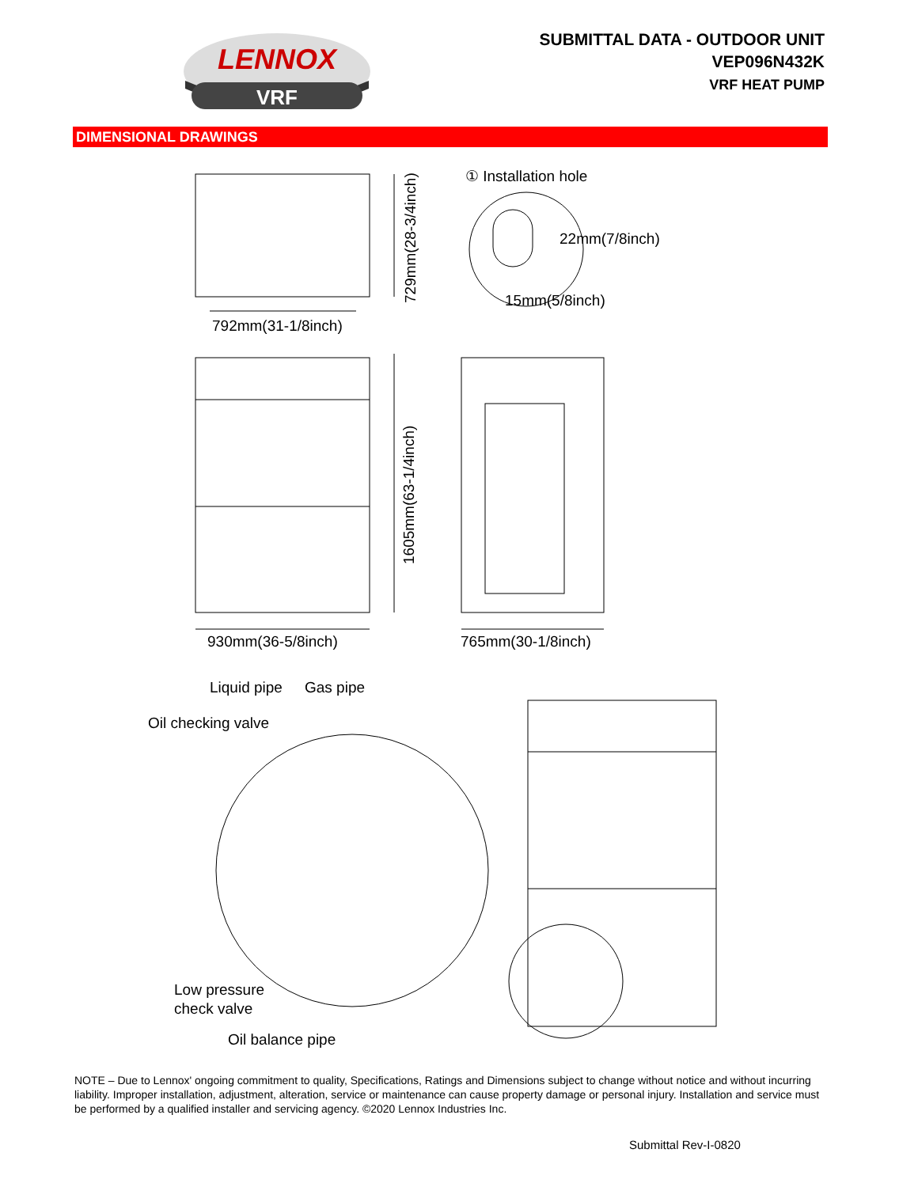LENNOX
VRF
SUBMITTAL DATA - OUTDOOR UNIT
VEP096N432K
VRF HEAT PUMP
DIMENSIONAL DRAWINGS
792mm(31-1/8inch)
729mm(28-3/4inch)
① Installation hole
22mm(7/8inch)
15mm(5/8inch)
930mm(36-5/8inch)
1605mm(63-1/4inch)
765mm(30-1/8inch)
Liquid pipe
Gas pipe
Oil checking valve
Low pressure
check valve
Oil balance pipe
NOTE – Due to Lennox' ongoing commitment to quality, Specifications, Ratings and Dimensions subject to change without notice and without incurring liability. Improper installation, adjustment, alteration, service or maintenance can cause property damage or personal injury. Installation and service must be performed by a qualified installer and servicing agency. ©2020 Lennox Industries Inc.
Submittal Rev-I-0820